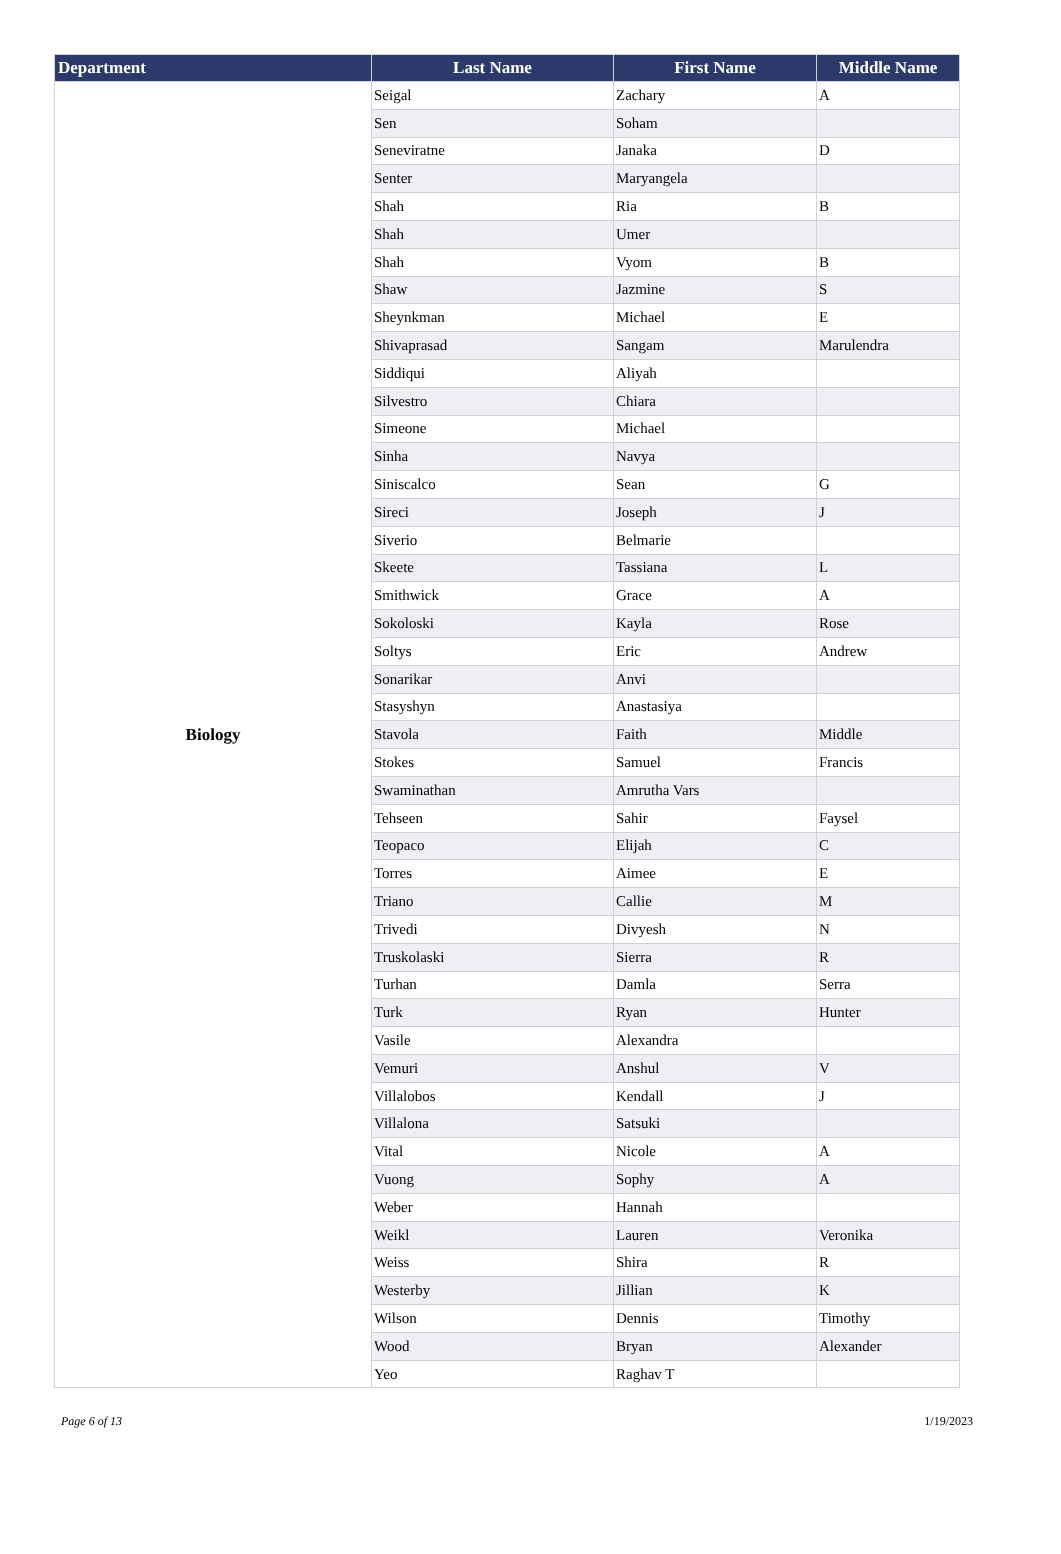| Department | Last Name | First Name | Middle Name |
| --- | --- | --- | --- |
| Biology | Seigal | Zachary | A |
| | Sen | Soham | |
| | Seneviratne | Janaka | D |
| | Senter | Maryangela | |
| | Shah | Ria | B |
| | Shah | Umer | |
| | Shah | Vyom | B |
| | Shaw | Jazmine | S |
| | Sheynkman | Michael | E |
| | Shivaprasad | Sangam | Marulendra |
| | Siddiqui | Aliyah | |
| | Silvestro | Chiara | |
| | Simeone | Michael | |
| | Sinha | Navya | |
| | Siniscalco | Sean | G |
| | Sireci | Joseph | J |
| | Siverio | Belmarie | |
| | Skeete | Tassiana | L |
| | Smithwick | Grace | A |
| | Sokoloski | Kayla | Rose |
| | Soltys | Eric | Andrew |
| | Sonarikar | Anvi | |
| | Stasyshyn | Anastasiya | |
| | Stavola | Faith | Middle |
| | Stokes | Samuel | Francis |
| | Swaminathan | Amrutha Vars | |
| | Tehseen | Sahir | Faysel |
| | Teopaco | Elijah | C |
| | Torres | Aimee | E |
| | Triano | Callie | M |
| | Trivedi | Divyesh | N |
| | Truskolaski | Sierra | R |
| | Turhan | Damla | Serra |
| | Turk | Ryan | Hunter |
| | Vasile | Alexandra | |
| | Vemuri | Anshul | V |
| | Villalobos | Kendall | J |
| | Villalona | Satsuki | |
| | Vital | Nicole | A |
| | Vuong | Sophy | A |
| | Weber | Hannah | |
| | Weikl | Lauren | Veronika |
| | Weiss | Shira | R |
| | Westerby | Jillian | K |
| | Wilson | Dennis | Timothy |
| | Wood | Bryan | Alexander |
| | Yeo | Raghav T | |
Page 6 of 13 1/19/2023